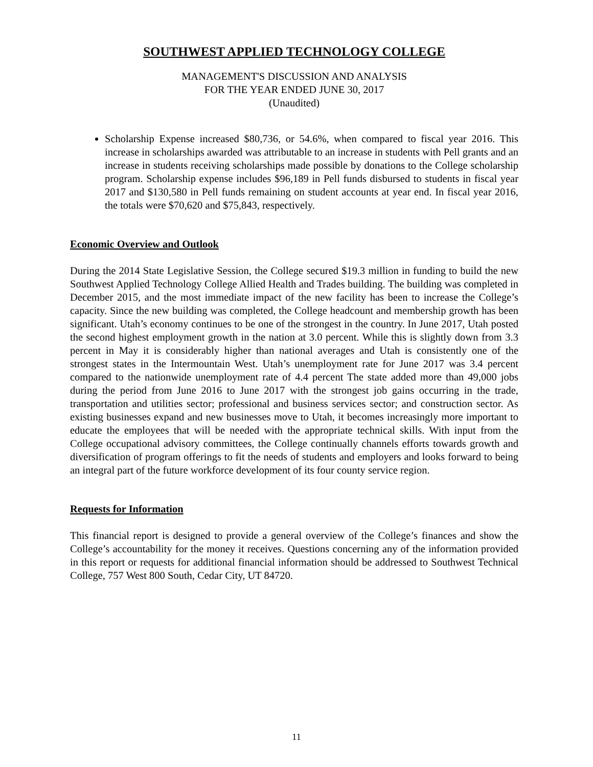SOUTHWEST APPLIED TECHNOLOGY COLLEGE
MANAGEMENT'S DISCUSSION AND ANALYSIS
FOR THE YEAR ENDED JUNE 30, 2017
(Unaudited)
Scholarship Expense increased $80,736, or 54.6%, when compared to fiscal year 2016. This increase in scholarships awarded was attributable to an increase in students with Pell grants and an increase in students receiving scholarships made possible by donations to the College scholarship program. Scholarship expense includes $96,189 in Pell funds disbursed to students in fiscal year 2017 and $130,580 in Pell funds remaining on student accounts at year end. In fiscal year 2016, the totals were $70,620 and $75,843, respectively.
Economic Overview and Outlook
During the 2014 State Legislative Session, the College secured $19.3 million in funding to build the new Southwest Applied Technology College Allied Health and Trades building. The building was completed in December 2015, and the most immediate impact of the new facility has been to increase the College’s capacity. Since the new building was completed, the College headcount and membership growth has been significant. Utah’s economy continues to be one of the strongest in the country. In June 2017, Utah posted the second highest employment growth in the nation at 3.0 percent. While this is slightly down from 3.3 percent in May it is considerably higher than national averages and Utah is consistently one of the strongest states in the Intermountain West. Utah’s unemployment rate for June 2017 was 3.4 percent compared to the nationwide unemployment rate of 4.4 percent The state added more than 49,000 jobs during the period from June 2016 to June 2017 with the strongest job gains occurring in the trade, transportation and utilities sector; professional and business services sector; and construction sector. As existing businesses expand and new businesses move to Utah, it becomes increasingly more important to educate the employees that will be needed with the appropriate technical skills. With input from the College occupational advisory committees, the College continually channels efforts towards growth and diversification of program offerings to fit the needs of students and employers and looks forward to being an integral part of the future workforce development of its four county service region.
Requests for Information
This financial report is designed to provide a general overview of the College’s finances and show the College’s accountability for the money it receives. Questions concerning any of the information provided in this report or requests for additional financial information should be addressed to Southwest Technical College, 757 West 800 South, Cedar City, UT 84720.
11